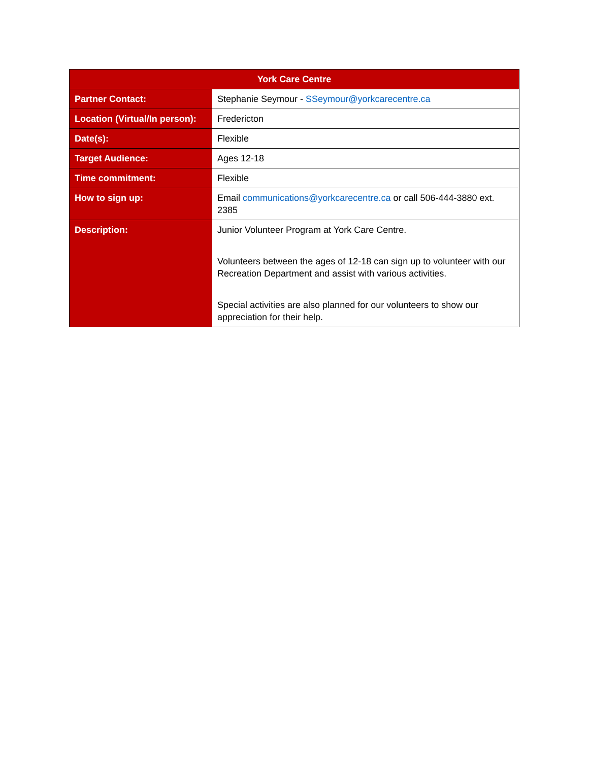| York Care Centre | |
| --- | --- |
| Partner Contact: | Stephanie Seymour - SSeymour@yorkcarecentre.ca |
| Location (Virtual/In person): | Fredericton |
| Date(s): | Flexible |
| Target Audience: | Ages 12-18 |
| Time commitment: | Flexible |
| How to sign up: | Email communications@yorkcarecentre.ca or call 506-444-3880 ext. 2385 |
| Description: | Junior Volunteer Program at York Care Centre. Volunteers between the ages of 12-18 can sign up to volunteer with our Recreation Department and assist with various activities. Special activities are also planned for our volunteers to show our appreciation for their help. |